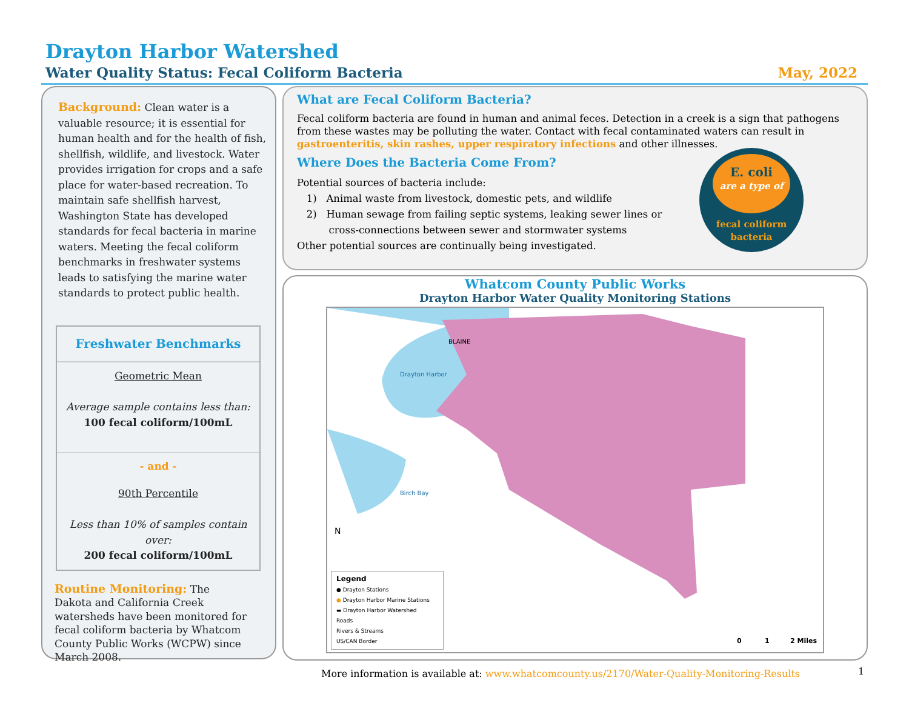Drayton Harbor Watershed
Water Quality Status: Fecal Coliform Bacteria May, 2022
Background: Clean water is a valuable resource; it is essential for human health and for the health of fish, shellfish, wildlife, and livestock. Water provides irrigation for crops and a safe place for water-based recreation. To maintain safe shellfish harvest, Washington State has developed standards for fecal bacteria in marine waters. Meeting the fecal coliform benchmarks in freshwater systems leads to satisfying the marine water standards to protect public health.
Freshwater Benchmarks
Geometric Mean
Average sample contains less than:
100 fecal coliform/100mL
- and -
90th Percentile
Less than 10% of samples contain over:
200 fecal coliform/100mL
Routine Monitoring: The Dakota and California Creek watersheds have been monitored for fecal coliform bacteria by Whatcom County Public Works (WCPW) since March 2008.
What are Fecal Coliform Bacteria?
Fecal coliform bacteria are found in human and animal feces. Detection in a creek is a sign that pathogens from these wastes may be polluting the water. Contact with fecal contaminated waters can result in gastroenteritis, skin rashes, upper respiratory infections and other illnesses.
Where Does the Bacteria Come From?
Potential sources of bacteria include:
1) Animal waste from livestock, domestic pets, and wildlife
2) Human sewage from failing septic systems, leaking sewer lines or
cross-connections between sewer and stormwater systems
Other potential sources are continually being investigated.
E. coli
are a type of
fecal coliform
bacteria
Whatcom County Public Works
Drayton Harbor Water Quality Monitoring Stations
Legend
● Drayton Stations
● Drayton Harbor Marine Stations
▬ Drayton Harbor Watershed
Roads
Rivers & Streams
US/CAN Border
0 1 2 Miles
Drayton Harbor
Birch Bay
BLAINE
N
More information is available at: www.whatcomcounty.us/2170/Water-Quality-Monitoring-Results
1